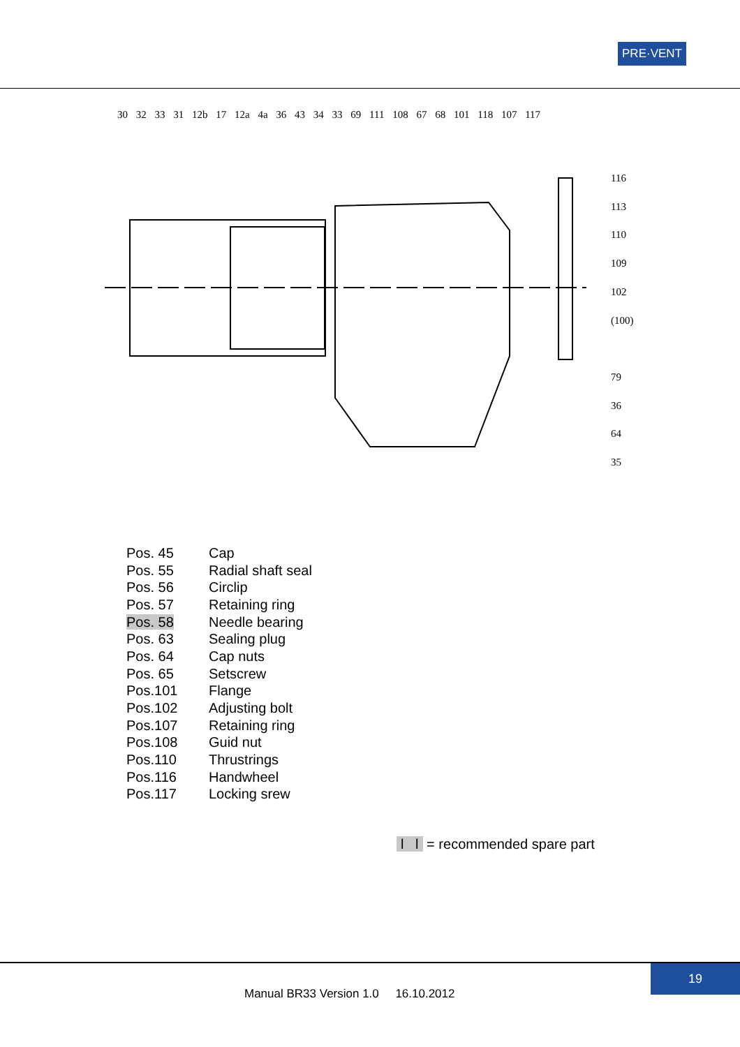PRE·VENT
30 32 33 31 12b 17 12a 4a 36 43 34 33 69 111 108 67 68 101 118 107 117
116
113
110
109
102
(100)
79
36
64
35
| Pos. 45 | Cap |
| Pos. 55 | Radial shaft seal |
| Pos. 56 | Circlip |
| Pos. 57 | Retaining ring |
| Pos. 58 | Needle bearing |
| Pos. 63 | Sealing plug |
| Pos. 64 | Cap nuts |
| Pos. 65 | Setscrew |
| Pos.101 | Flange |
| Pos.102 | Adjusting bolt |
| Pos.107 | Retaining ring |
| Pos.108 | Guid nut |
| Pos.110 | Thrustrings |
| Pos.116 | Handwheel |
| Pos.117 | Locking srew |
l l = recommended spare part
19
Manual BR33 Version 1.0 16.10.2012